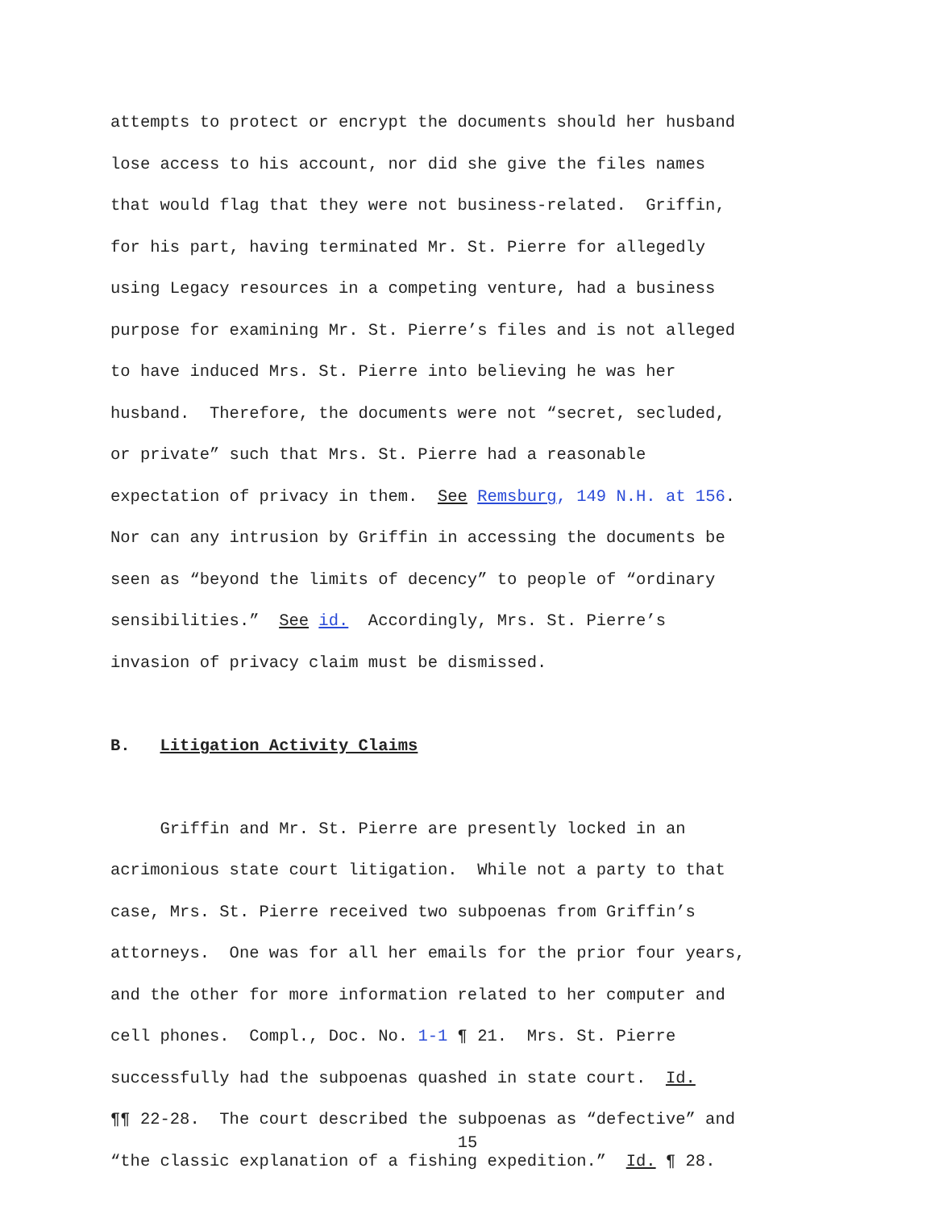attempts to protect or encrypt the documents should her husband lose access to his account, nor did she give the files names that would flag that they were not business-related. Griffin, for his part, having terminated Mr. St. Pierre for allegedly using Legacy resources in a competing venture, had a business purpose for examining Mr. St. Pierre’s files and is not alleged to have induced Mrs. St. Pierre into believing he was her husband. Therefore, the documents were not “secret, secluded, or private” such that Mrs. St. Pierre had a reasonable expectation of privacy in them. See Remsburg, 149 N.H. at 156. Nor can any intrusion by Griffin in accessing the documents be seen as “beyond the limits of decency” to people of “ordinary sensibilities.” See id. Accordingly, Mrs. St. Pierre’s invasion of privacy claim must be dismissed.
B. Litigation Activity Claims
Griffin and Mr. St. Pierre are presently locked in an acrimonious state court litigation. While not a party to that case, Mrs. St. Pierre received two subpoenas from Griffin’s attorneys. One was for all her emails for the prior four years, and the other for more information related to her computer and cell phones. Compl., Doc. No. 1-1 ¶ 21. Mrs. St. Pierre successfully had the subpoenas quashed in state court. Id. ¶¶ 22-28. The court described the subpoenas as “defective” and “the classic explanation of a fishing expedition.” Id. ¶ 28.
15